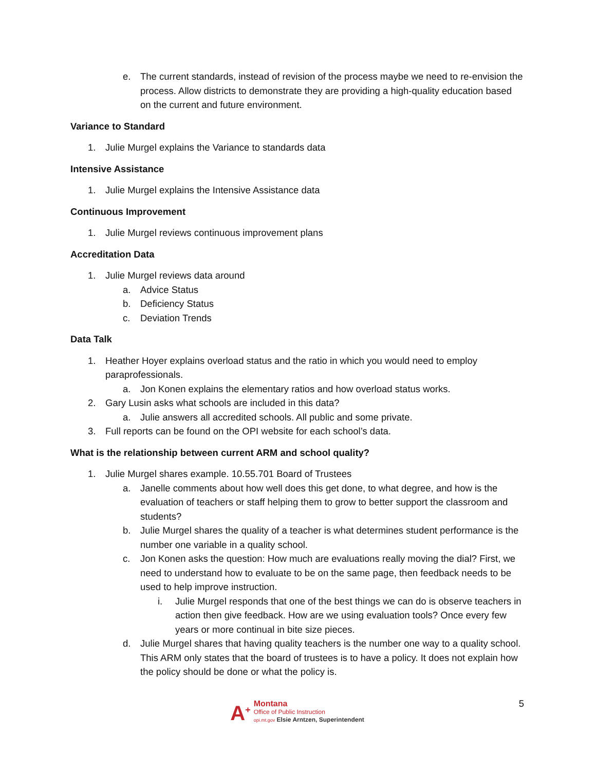e. The current standards, instead of revision of the process maybe we need to re-envision the process. Allow districts to demonstrate they are providing a high-quality education based on the current and future environment.
Variance to Standard
1. Julie Murgel explains the Variance to standards data
Intensive Assistance
1. Julie Murgel explains the Intensive Assistance data
Continuous Improvement
1. Julie Murgel reviews continuous improvement plans
Accreditation Data
1. Julie Murgel reviews data around
a. Advice Status
b. Deficiency Status
c. Deviation Trends
Data Talk
1. Heather Hoyer explains overload status and the ratio in which you would need to employ paraprofessionals.
a. Jon Konen explains the elementary ratios and how overload status works.
2. Gary Lusin asks what schools are included in this data?
a. Julie answers all accredited schools. All public and some private.
3. Full reports can be found on the OPI website for each school’s data.
What is the relationship between current ARM and school quality?
1. Julie Murgel shares example. 10.55.701 Board of Trustees
a. Janelle comments about how well does this get done, to what degree, and how is the evaluation of teachers or staff helping them to grow to better support the classroom and students?
b. Julie Murgel shares the quality of a teacher is what determines student performance is the number one variable in a quality school.
c. Jon Konen asks the question: How much are evaluations really moving the dial? First, we need to understand how to evaluate to be on the same page, then feedback needs to be used to help improve instruction.
i. Julie Murgel responds that one of the best things we can do is observe teachers in action then give feedback. How are we using evaluation tools? Once every few years or more continual in bite size pieces.
d. Julie Murgel shares that having quality teachers is the number one way to a quality school. This ARM only states that the board of trustees is to have a policy. It does not explain how the policy should be done or what the policy is.
A<sup>+</sup>
Montana
Office of Public Instruction
opi.mt.gov Elsie Arntzen, Superintendent
5